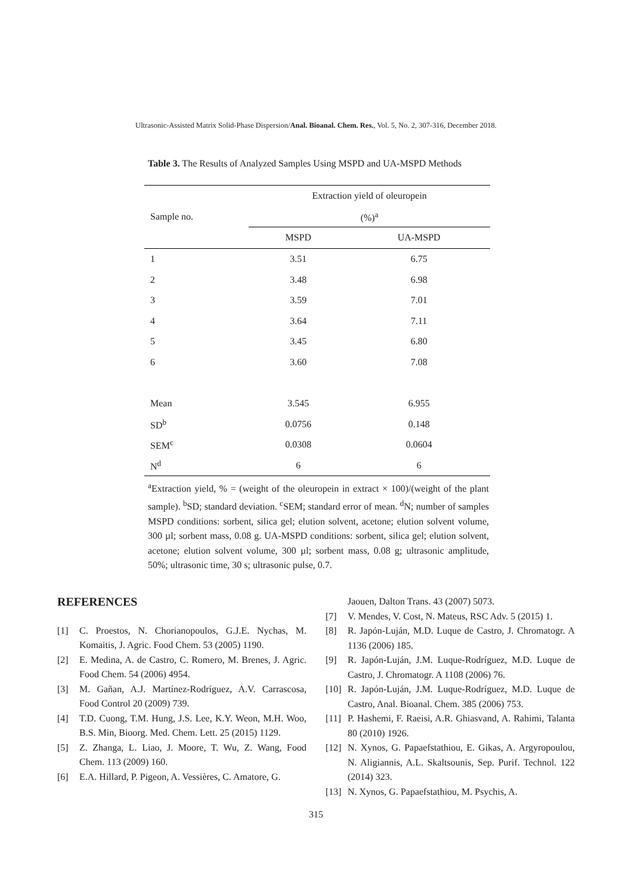Ultrasonic-Assisted Matrix Solid-Phase Dispersion/Anal. Bioanal. Chem. Res., Vol. 5, No. 2, 307-316, December 2018.
Table 3. The Results of Analyzed Samples Using MSPD and UA-MSPD Methods
| Sample no. | Extraction yield of oleuropein | |
| --- | --- | --- |
| | (%)<sup>a</sup> | |
| | MSPD | UA-MSPD |
| 1 | 3.51 | 6.75 |
| 2 | 3.48 | 6.98 |
| 3 | 3.59 | 7.01 |
| 4 | 3.64 | 7.11 |
| 5 | 3.45 | 6.80 |
| 6 | 3.60 | 7.08 |
| Mean | 3.545 | 6.955 |
| SD<sup>b</sup> | 0.0756 | 0.148 |
| SEM<sup>c</sup> | 0.0308 | 0.0604 |
| N<sup>d</sup> | 6 | 6 |
<sup>a</sup> Extraction yield, % = (weight of the oleuropein in extract × 100)/(weight of the plant sample). <sup>b</sup>SD; standard deviation. <sup>c</sup>SEM; standard error of mean. <sup>d</sup>N; number of samples MSPD conditions: sorbent, silica gel; elution solvent, acetone; elution solvent volume, 300 µl; sorbent mass, 0.08 g. UA-MSPD conditions: sorbent, silica gel; elution solvent, acetone; elution solvent volume, 300 µl; sorbent mass, 0.08 g; ultrasonic amplitude, 50%; ultrasonic time, 30 s; ultrasonic pulse, 0.7.
REFERENCES
[1] C. Proestos, N. Chorianopoulos, G.J.E. Nychas, M. Komaitis, J. Agric. Food Chem. 53 (2005) 1190.
[2] E. Medina, A. de Castro, C. Romero, M. Brenes, J. Agric. Food Chem. 54 (2006) 4954.
[3] M. Gañan, A.J. Martínez-Rodríguez, A.V. Carrascosa, Food Control 20 (2009) 739.
[4] T.D. Cuong, T.M. Hung, J.S. Lee, K.Y. Weon, M.H. Woo, B.S. Min, Bioorg. Med. Chem. Lett. 25 (2015) 1129.
[5] Z. Zhanga, L. Liao, J. Moore, T. Wu, Z. Wang, Food Chem. 113 (2009) 160.
[6] E.A. Hillard, P. Pigeon, A. Vessières, C. Amatore, G.
Jaouen, Dalton Trans. 43 (2007) 5073.
[7] V. Mendes, V. Cost, N. Mateus, RSC Adv. 5 (2015) 1.
[8] R. Japón-Luján, M.D. Luque de Castro, J. Chromatogr. A 1136 (2006) 185.
[9] R. Japón-Luján, J.M. Luque-Rodríguez, M.D. Luque de Castro, J. Chromatogr. A 1108 (2006) 76.
[10] R. Japón-Luján, J.M. Luque-Rodríguez, M.D. Luque de Castro, Anal. Bioanal. Chem. 385 (2006) 753.
[11] P. Hashemi, F. Raeisi, A.R. Ghiasvand, A. Rahimi, Talanta 80 (2010) 1926.
[12] N. Xynos, G. Papaefstathiou, E. Gikas, A. Argyropoulou, N. Aligiannis, A.L. Skaltsounis, Sep. Purif. Technol. 122 (2014) 323.
[13] N. Xynos, G. Papaefstathiou, M. Psychis, A.
315